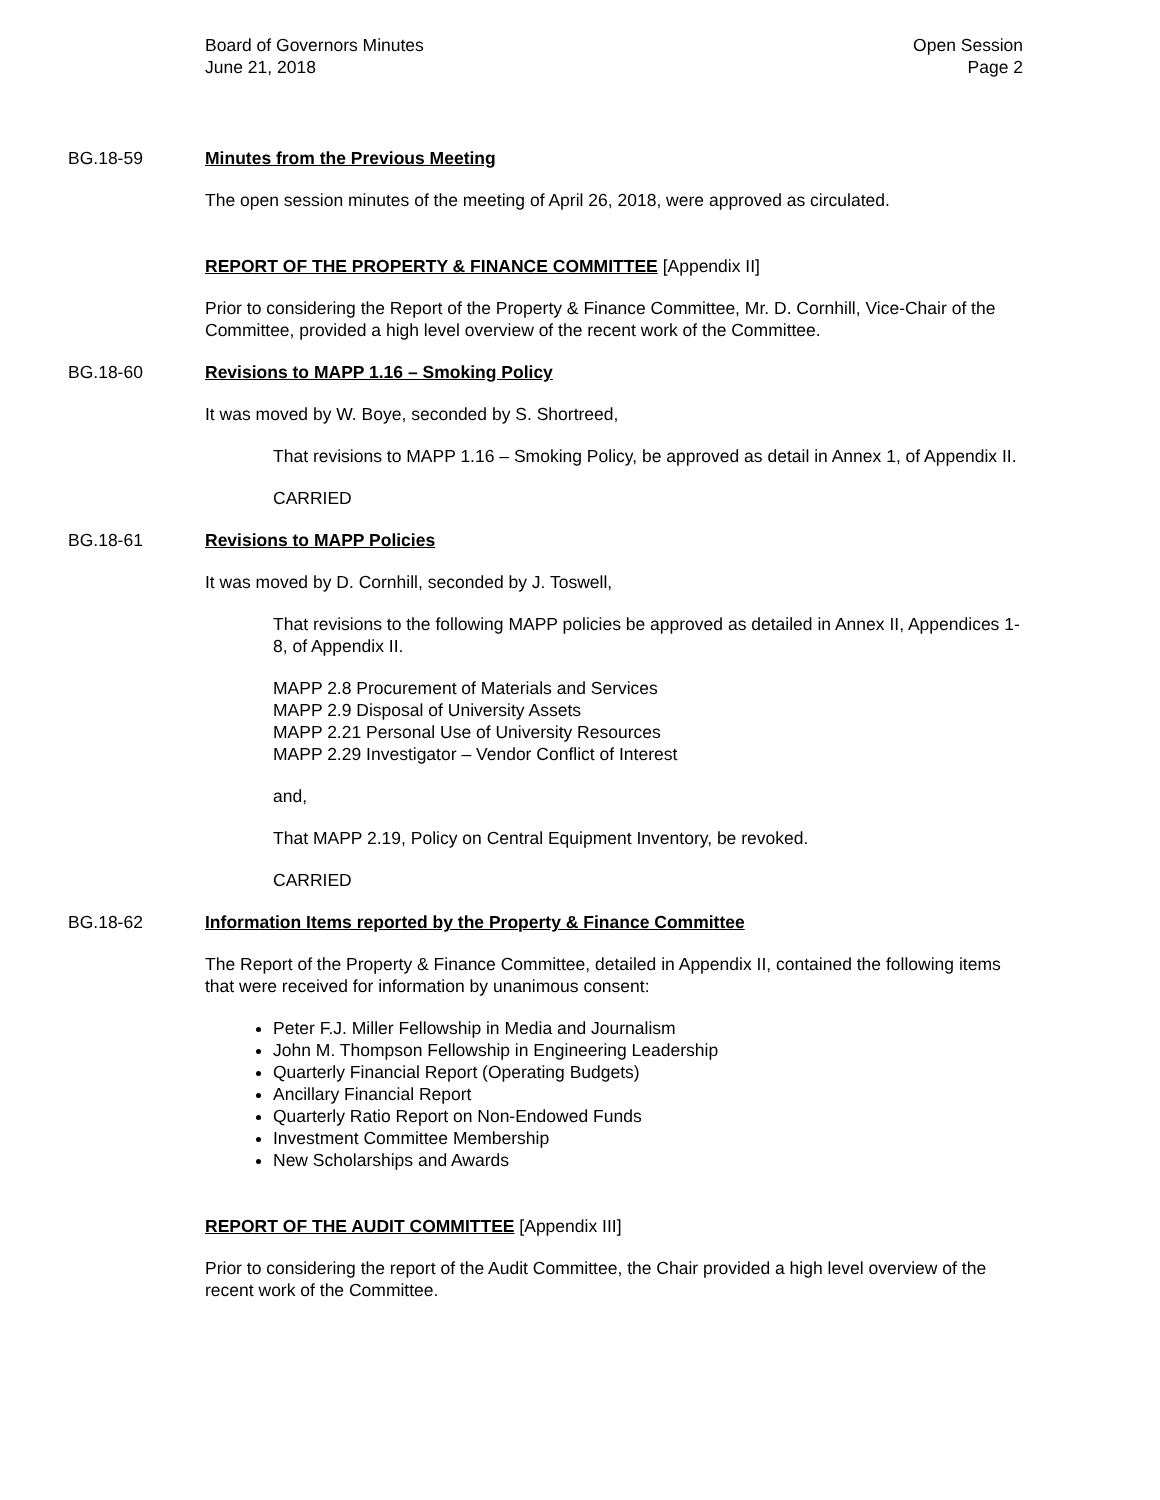Board of Governors Minutes
June 21, 2018
Open Session
Page 2
BG.18-59 Minutes from the Previous Meeting
The open session minutes of the meeting of April 26, 2018, were approved as circulated.
REPORT OF THE PROPERTY & FINANCE COMMITTEE [Appendix II]
Prior to considering the Report of the Property & Finance Committee, Mr. D. Cornhill, Vice-Chair of the Committee, provided a high level overview of the recent work of the Committee.
BG.18-60 Revisions to MAPP 1.16 – Smoking Policy
It was moved by W. Boye, seconded by S. Shortreed,
That revisions to MAPP 1.16 – Smoking Policy, be approved as detail in Annex 1, of Appendix II.
CARRIED
BG.18-61 Revisions to MAPP Policies
It was moved by D. Cornhill, seconded by J. Toswell,
That revisions to the following MAPP policies be approved as detailed in Annex II, Appendices 1-8, of Appendix II.
MAPP 2.8 Procurement of Materials and Services
MAPP 2.9 Disposal of University Assets
MAPP 2.21 Personal Use of University Resources
MAPP 2.29 Investigator – Vendor Conflict of Interest
and,
That MAPP 2.19, Policy on Central Equipment Inventory, be revoked.
CARRIED
BG.18-62 Information Items reported by the Property & Finance Committee
The Report of the Property & Finance Committee, detailed in Appendix II, contained the following items that were received for information by unanimous consent:
Peter F.J. Miller Fellowship in Media and Journalism
John M. Thompson Fellowship in Engineering Leadership
Quarterly Financial Report (Operating Budgets)
Ancillary Financial Report
Quarterly Ratio Report on Non-Endowed Funds
Investment Committee Membership
New Scholarships and Awards
REPORT OF THE AUDIT COMMITTEE [Appendix III]
Prior to considering the report of the Audit Committee, the Chair provided a high level overview of the recent work of the Committee.